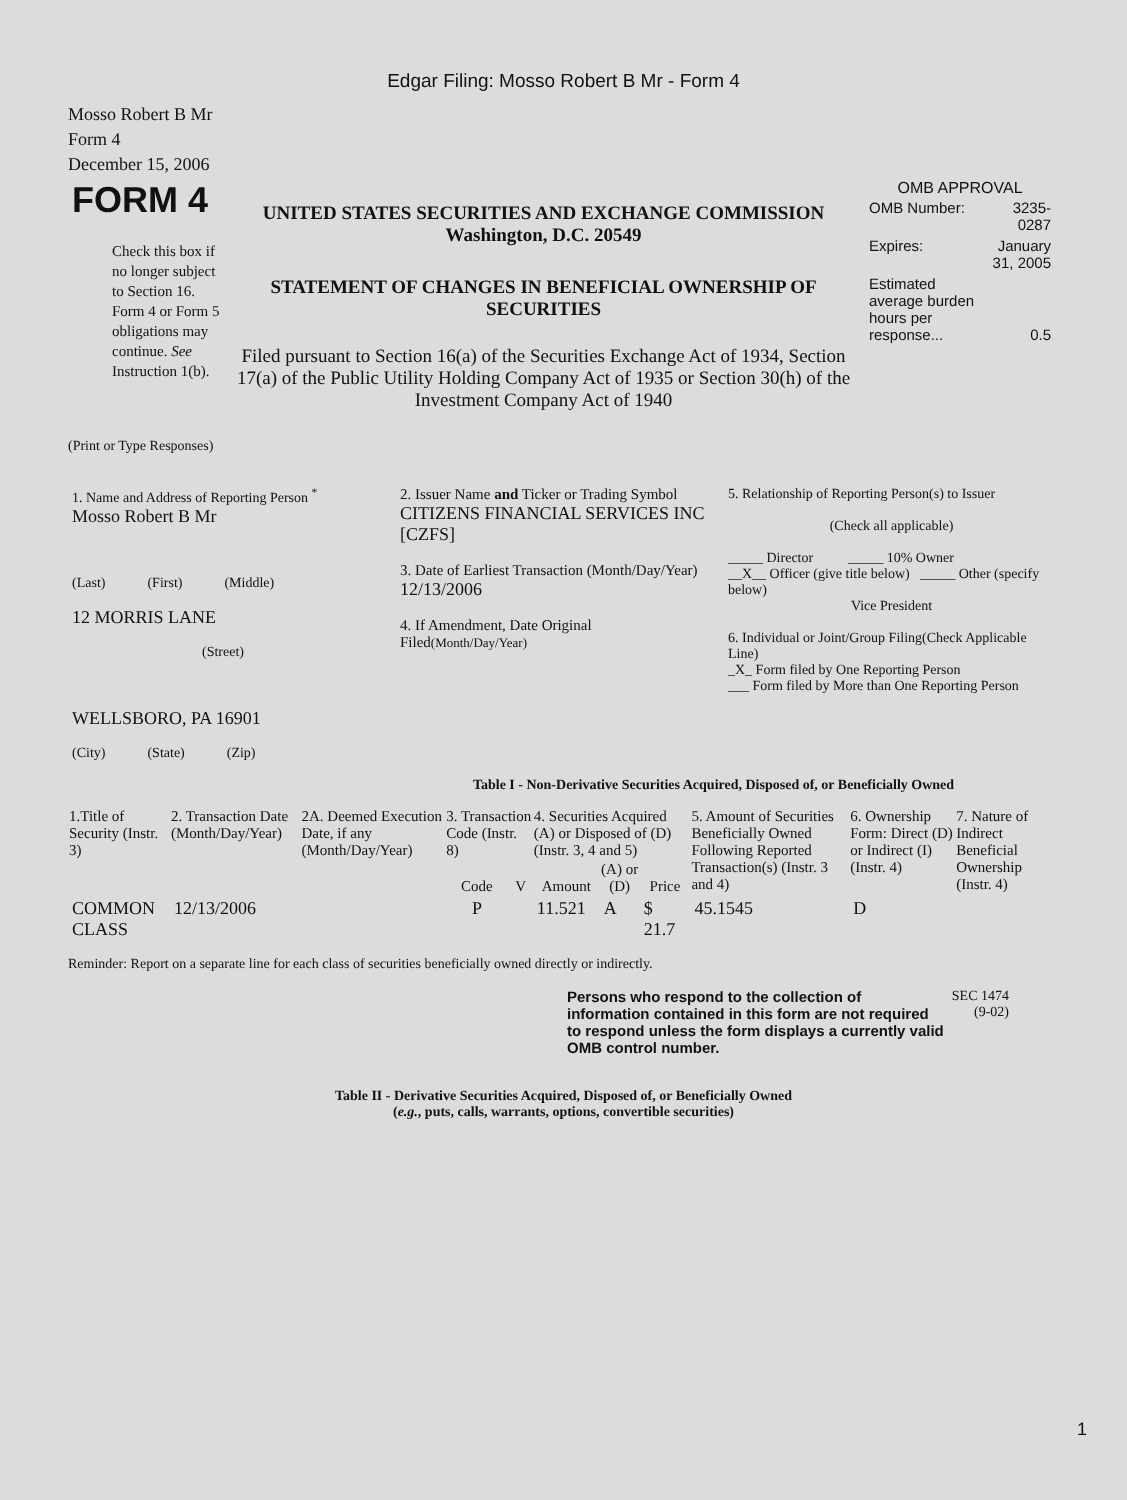Edgar Filing: Mosso Robert B Mr - Form 4
Mosso Robert B Mr
Form 4
December 15, 2006
| FORM 4 Check this box if no longer subject to Section 16. Form 4 or Form 5 obligations may continue. See Instruction 1(b). | UNITED STATES SECURITIES AND EXCHANGE COMMISSION Washington, D.C. 20549 STATEMENT OF CHANGES IN BENEFICIAL OWNERSHIP OF SECURITIES Filed pursuant to Section 16(a) of the Securities Exchange Act of 1934, Section 17(a) of the Public Utility Holding Company Act of 1935 or Section 30(h) of the Investment Company Act of 1940 | OMB APPROVAL / OMB Number: / 3235-0287 / / Expires: / January 31, 2005 / / Estimated average burden hours per response... / 0.5 / |
(Print or Type Responses)
| 1. Name and Address of Reporting Person <sup>*</sup> Mosso Robert B Mr (Last) (First) (Middle) 12 MORRIS LANE (Street) WELLSBORO, PA 16901 (City) (State) (Zip) | 2. Issuer Name and Ticker or Trading Symbol CITIZENS FINANCIAL SERVICES INC [CZFS] 3. Date of Earliest Transaction (Month/Day/Year) 12/13/2006 4. If Amendment, Date Original Filed (Month/Day/Year) | 5. Relationship of Reporting Person(s) to Issuer (Check all applicable) _____ Director _____ 10% Owner __X__ Officer (give title below) _____ Other (specify below) Vice President 6. Individual or Joint/Group Filing(Check Applicable Line) _X_ Form filed by One Reporting Person ___ Form filed by More than One Reporting Person |
Table I - Non-Derivative Securities Acquired, Disposed of, or Beneficially Owned
| 1.Title of Security (Instr. 3) | 2. Transaction Date (Month/Day/Year) | 2A. Deemed Execution Date, if any (Month/Day/Year) | 3. Transaction Code (Instr. 8) | | 4. Securities Acquired (A) or Disposed of (D) (Instr. 3, 4 and 5) | | | 5. Amount of Securities Beneficially Owned Following Reported Transaction(s) (Instr. 3 and 4) | 6. Ownership Form: Direct (D) or Indirect (I) (Instr. 4) | 7. Nature of Indirect Beneficial Ownership (Instr. 4) |
| --- | --- | --- | --- | --- | --- | --- | --- | --- | --- | --- |
| | | | Code | V | Amount | (A) or (D) | Price | | | |
| COMMON CLASS | 12/13/2006 | | P | | 11.521 | A | $ 21.7 | 45.1545 | D | |
Reminder: Report on a separate line for each class of securities beneficially owned directly or indirectly.
| Persons who respond to the collection of information contained in this form are not required to respond unless the form displays a currently valid OMB control number. | SEC 1474 (9-02) |
Table II - Derivative Securities Acquired, Disposed of, or Beneficially Owned
(e.g., puts, calls, warrants, options, convertible securities)
1